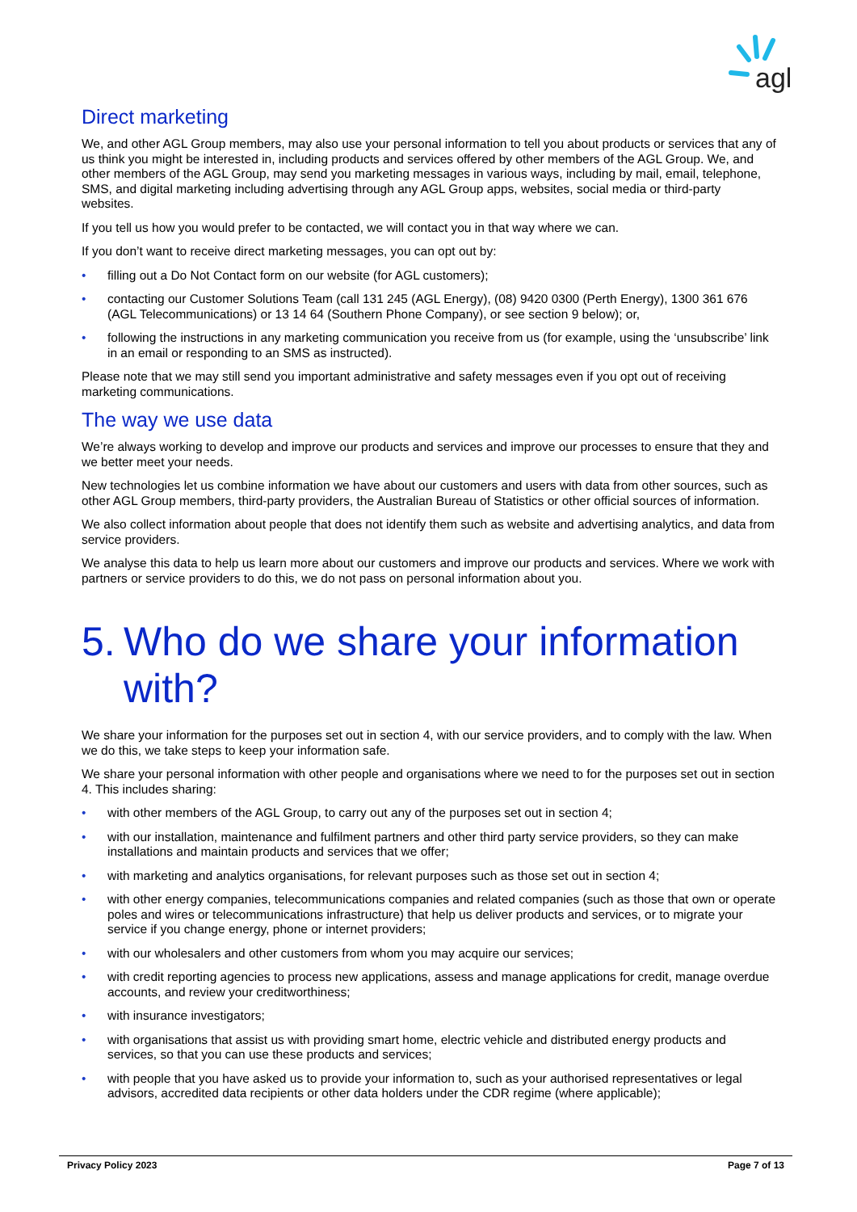agl
Direct marketing
We, and other AGL Group members, may also use your personal information to tell you about products or services that any of us think you might be interested in, including products and services offered by other members of the AGL Group. We, and other members of the AGL Group, may send you marketing messages in various ways, including by mail, email, telephone, SMS, and digital marketing including advertising through any AGL Group apps, websites, social media or third-party websites.
If you tell us how you would prefer to be contacted, we will contact you in that way where we can.
If you don’t want to receive direct marketing messages, you can opt out by:
• filling out a Do Not Contact form on our website (for AGL customers);
• contacting our Customer Solutions Team (call 131 245 (AGL Energy), (08) 9420 0300 (Perth Energy), 1300 361 676 (AGL Telecommunications) or 13 14 64 (Southern Phone Company), or see section 9 below); or,
• following the instructions in any marketing communication you receive from us (for example, using the ‘unsubscribe’ link in an email or responding to an SMS as instructed).
Please note that we may still send you important administrative and safety messages even if you opt out of receiving marketing communications.
The way we use data
We’re always working to develop and improve our products and services and improve our processes to ensure that they and we better meet your needs.
New technologies let us combine information we have about our customers and users with data from other sources, such as other AGL Group members, third-party providers, the Australian Bureau of Statistics or other official sources of information.
We also collect information about people that does not identify them such as website and advertising analytics, and data from service providers.
We analyse this data to help us learn more about our customers and improve our products and services. Where we work with partners or service providers to do this, we do not pass on personal information about you.
5. Who do we share your information with?
We share your information for the purposes set out in section 4, with our service providers, and to comply with the law. When we do this, we take steps to keep your information safe.
We share your personal information with other people and organisations where we need to for the purposes set out in section 4. This includes sharing:
• with other members of the AGL Group, to carry out any of the purposes set out in section 4;
• with our installation, maintenance and fulfilment partners and other third party service providers, so they can make installations and maintain products and services that we offer;
• with marketing and analytics organisations, for relevant purposes such as those set out in section 4;
• with other energy companies, telecommunications companies and related companies (such as those that own or operate poles and wires or telecommunications infrastructure) that help us deliver products and services, or to migrate your service if you change energy, phone or internet providers;
• with our wholesalers and other customers from whom you may acquire our services;
• with credit reporting agencies to process new applications, assess and manage applications for credit, manage overdue accounts, and review your creditworthiness;
• with insurance investigators;
• with organisations that assist us with providing smart home, electric vehicle and distributed energy products and services, so that you can use these products and services;
• with people that you have asked us to provide your information to, such as your authorised representatives or legal advisors, accredited data recipients or other data holders under the CDR regime (where applicable);
Privacy Policy 2023 Page 7 of 13